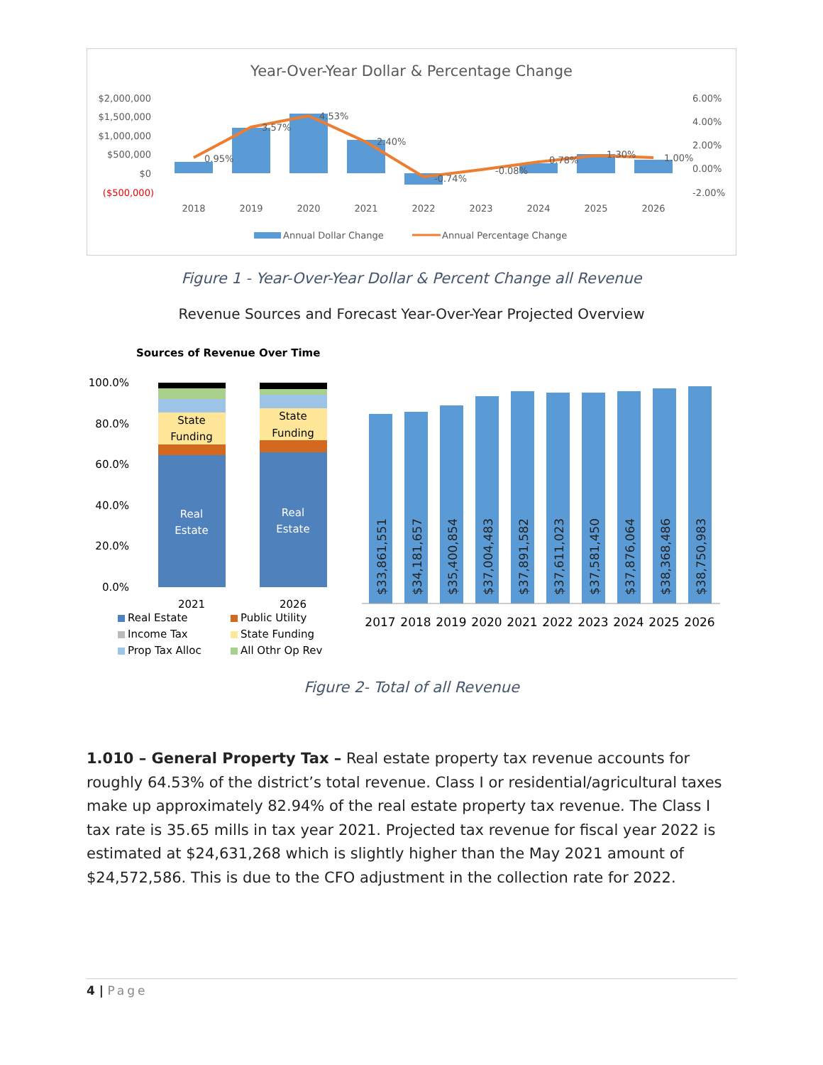Year-Over-Year Dollar & Percentage Change
$2,000,000
$1,500,000
$1,000,000
$500,000
$0
($500,000)
6.00%
4.00%
2.00%
0.00%
-2.00%
0.95%
3.57%
4.53%
2.40%
-0.74%
-0.08%
0.78%
1.30%
1.00%
2018
2019
2020
2021
2022
2023
2024
2025
2026
Annual Dollar Change
Annual Percentage Change
Figure 1 - Year-Over-Year Dollar & Percent Change all Revenue
Revenue Sources and Forecast Year-Over-Year Projected Overview
Sources of Revenue Over Time
100.0%
80.0%
60.0%
40.0%
20.0%
0.0%
State
Funding
State
Funding
Real
Estate
Real
Estate
2021
2026
Real Estate
Public Utility
Income Tax
State Funding
Prop Tax Alloc
All Othr Op Rev
$33,861,551
$34,181,657
$35,400,854
$37,004,483
$37,891,582
$37,611,023
$37,581,450
$37,876,064
$38,368,486
$38,750,983
2017
2018
2019
2020
2021
2022
2023
2024
2025
2026
Figure 2- Total of all Revenue
1.010 – General Property Tax – Real estate property tax revenue accounts for roughly 64.53% of the district’s total revenue. Class I or residential/agricultural taxes make up approximately 82.94% of the real estate property tax revenue. The Class I tax rate is 35.65 mills in tax year 2021. Projected tax revenue for fiscal year 2022 is estimated at $24,631,268 which is slightly higher than the May 2021 amount of $24,572,586. This is due to the CFO adjustment in the collection rate for 2022.
4 | Page